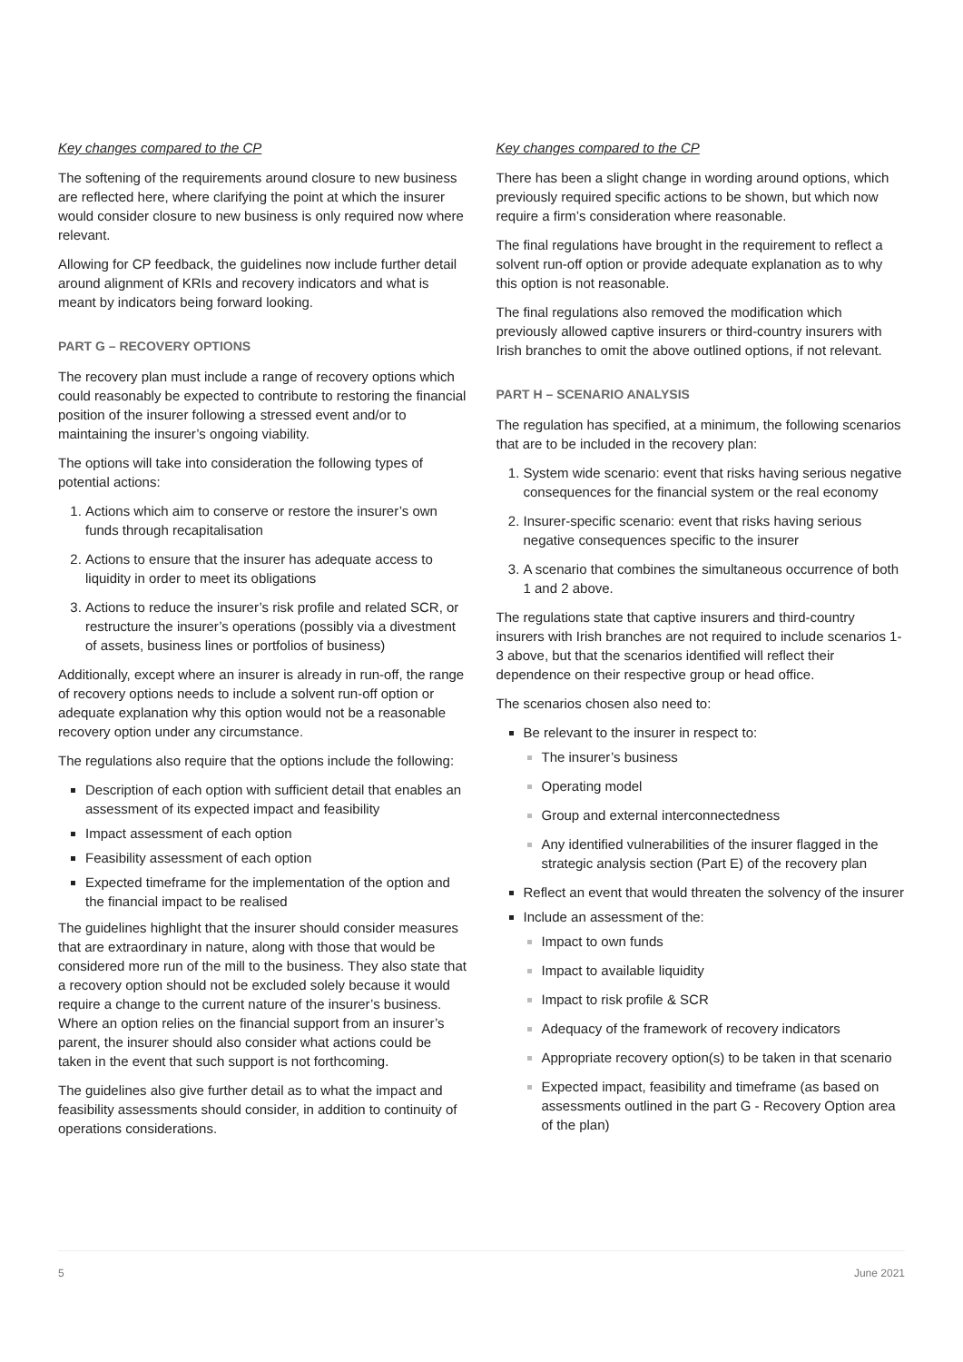Key changes compared to the CP
The softening of the requirements around closure to new business are reflected here, where clarifying the point at which the insurer would consider closure to new business is only required now where relevant.
Allowing for CP feedback, the guidelines now include further detail around alignment of KRIs and recovery indicators and what is meant by indicators being forward looking.
PART G – RECOVERY OPTIONS
The recovery plan must include a range of recovery options which could reasonably be expected to contribute to restoring the financial position of the insurer following a stressed event and/or to maintaining the insurer’s ongoing viability.
The options will take into consideration the following types of potential actions:
Actions which aim to conserve or restore the insurer’s own funds through recapitalisation
Actions to ensure that the insurer has adequate access to liquidity in order to meet its obligations
Actions to reduce the insurer’s risk profile and related SCR, or restructure the insurer’s operations (possibly via a divestment of assets, business lines or portfolios of business)
Additionally, except where an insurer is already in run-off, the range of recovery options needs to include a solvent run-off option or adequate explanation why this option would not be a reasonable recovery option under any circumstance.
The regulations also require that the options include the following:
Description of each option with sufficient detail that enables an assessment of its expected impact and feasibility
Impact assessment of each option
Feasibility assessment of each option
Expected timeframe for the implementation of the option and the financial impact to be realised
The guidelines highlight that the insurer should consider measures that are extraordinary in nature, along with those that would be considered more run of the mill to the business. They also state that a recovery option should not be excluded solely because it would require a change to the current nature of the insurer’s business. Where an option relies on the financial support from an insurer’s parent, the insurer should also consider what actions could be taken in the event that such support is not forthcoming.
The guidelines also give further detail as to what the impact and feasibility assessments should consider, in addition to continuity of operations considerations.
Key changes compared to the CP
There has been a slight change in wording around options, which previously required specific actions to be shown, but which now require a firm’s consideration where reasonable.
The final regulations have brought in the requirement to reflect a solvent run-off option or provide adequate explanation as to why this option is not reasonable.
The final regulations also removed the modification which previously allowed captive insurers or third-country insurers with Irish branches to omit the above outlined options, if not relevant.
PART H – SCENARIO ANALYSIS
The regulation has specified, at a minimum, the following scenarios that are to be included in the recovery plan:
System wide scenario: event that risks having serious negative consequences for the financial system or the real economy
Insurer-specific scenario: event that risks having serious negative consequences specific to the insurer
A scenario that combines the simultaneous occurrence of both 1 and 2 above.
The regulations state that captive insurers and third-country insurers with Irish branches are not required to include scenarios 1-3 above, but that the scenarios identified will reflect their dependence on their respective group or head office.
The scenarios chosen also need to:
Be relevant to the insurer in respect to:
The insurer’s business
Operating model
Group and external interconnectedness
Any identified vulnerabilities of the insurer flagged in the strategic analysis section (Part E) of the recovery plan
Reflect an event that would threaten the solvency of the insurer
Include an assessment of the:
Impact to own funds
Impact to available liquidity
Impact to risk profile & SCR
Adequacy of the framework of recovery indicators
Appropriate recovery option(s) to be taken in that scenario
Expected impact, feasibility and timeframe (as based on assessments outlined in the part G - Recovery Option area of the plan)
5 June 2021